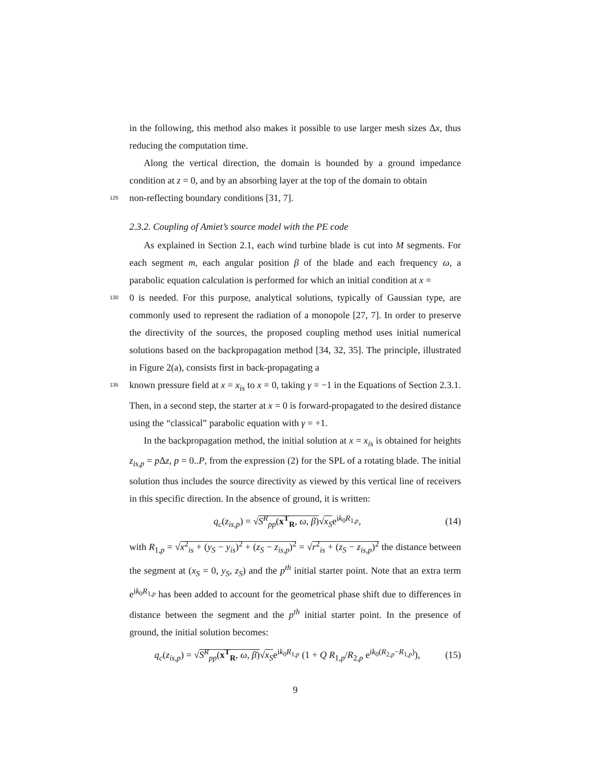in the following, this method also makes it possible to use larger mesh sizes Δx, thus reducing the computation time.
Along the vertical direction, the domain is bounded by a ground impedance condition at z = 0, and by an absorbing layer at the top of the domain to obtain
125 non-reflecting boundary conditions [31, 7].
2.3.2. Coupling of Amiet’s source model with the PE code
As explained in Section 2.1, each wind turbine blade is cut into M segments. For each segment m, each angular position β of the blade and each frequency ω, a parabolic equation calculation is performed for which an initial condition at x =
130 0 is needed. For this purpose, analytical solutions, typically of Gaussian type, are commonly used to represent the radiation of a monopole [27, 7]. In order to preserve the directivity of the sources, the proposed coupling method uses initial numerical solutions based on the backpropagation method [34, 32, 35]. The principle, illustrated in Figure 2(a), consists first in back-propagating a
135 known pressure field at x = x<sub>is</sub> to x = 0, taking γ = −1 in the Equations of Section 2.3.1. Then, in a second step, the starter at x = 0 is forward-propagated to the desired distance using the “classical” parabolic equation with γ = +1.
In the backpropagation method, the initial solution at x = x<sub>is</sub> is obtained for heights z<sub>is,p</sub> = p Δz, p = 0..P, from the expression (2) for the SPL of a rotating blade. The initial solution thus includes the source directivity as viewed by this vertical line of receivers in this specific direction. In the absence of ground, it is written:
q<sub>c</sub>(z<sub>is,p</sub>) = √S<sup>R</sup><sub>pp</sub>(x<sup>T</sup><sub>R</sub>, ω, β)√x<sub>S</sub>e<sup>ik<sub>0</sub>R<sub>1,p</sub></sup>, (14)
with R<sub>1,p</sub> = √x<sup>2</sup><sub>is</sub> + (y<sub>S</sub> − y<sub>is</sub>)<sup>2</sup> + (z<sub>S</sub> − z<sub>is,p</sub>)<sup>2</sup> = √r<sup>2</sup><sub>is</sub> + (z<sub>S</sub> − z<sub>is,p</sub>)<sup>2</sup> the distance between the segment at (x<sub>S</sub> = 0, y<sub>S</sub>, z<sub>S</sub>) and the p<sup>th</sup> initial starter point. Note that an extra term e<sup>ik<sub>0</sub>R<sub>1,p</sub></sup> has been added to account for the geometrical phase shift due to differences in distance between the segment and the p<sup>th</sup> initial starter point. In the presence of ground, the initial solution becomes:
q<sub>c</sub>(z<sub>is,p</sub>) = √S<sup>R</sup><sub>pp</sub>(x<sup>T</sup><sub>R</sub>, ω, β)√x<sub>S</sub>e<sup>ik<sub>0</sub>R<sub>1,p</sub></sup> (1 + Q R<sub>1,p</sub>/R<sub>2,p</sub> e<sup>ik<sub>0</sub>(R<sub>2,p</sub>−R<sub>1,p</sub>)</sup>), (15)
9